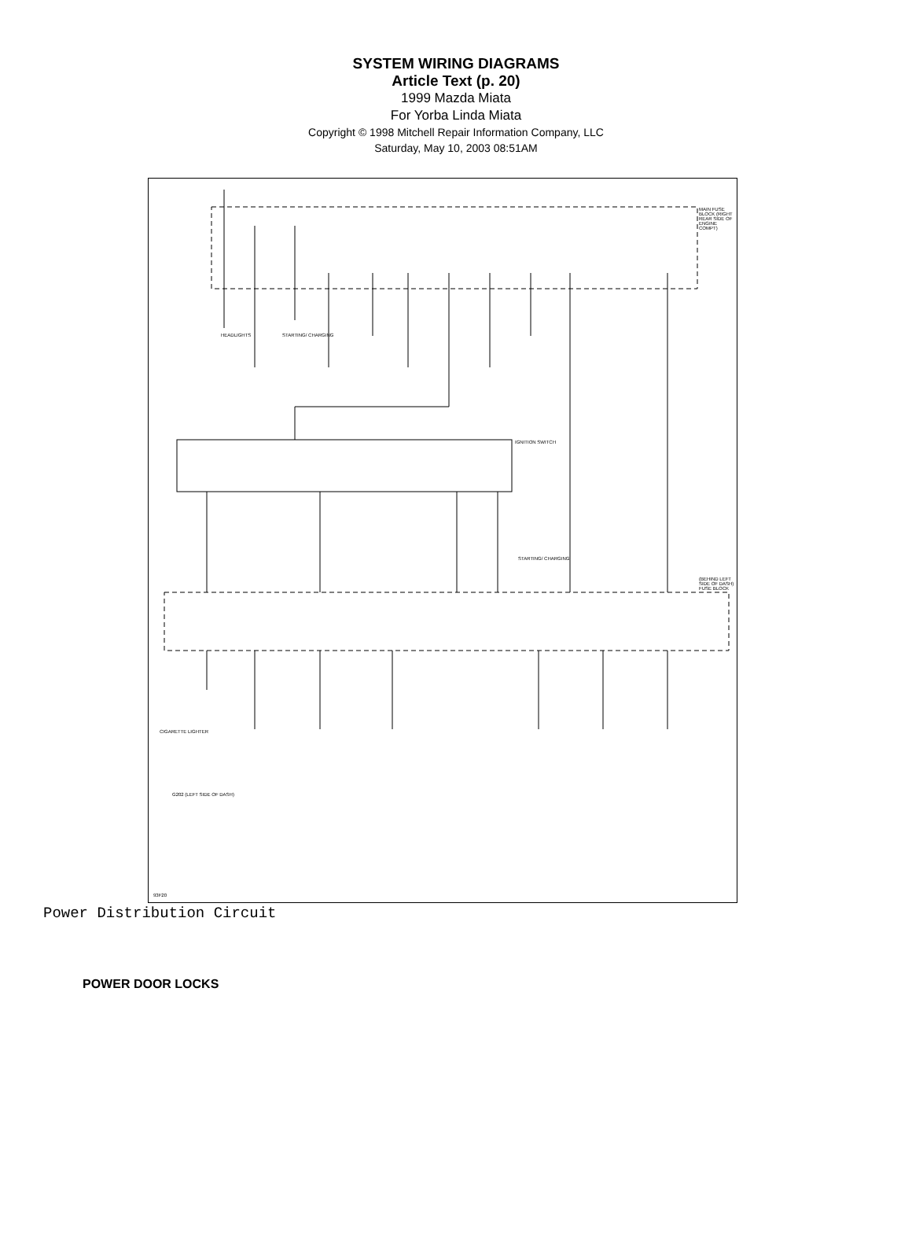SYSTEM WIRING DIAGRAMS
Article Text (p. 20)
1999 Mazda Miata
For Yorba Linda Miata
Copyright © 1998 Mitchell Repair Information Company, LLC
Saturday, May 10, 2003 08:51AM
HEADLIGHTS STARTING/ CHARGING
MAIN FUSE BLOCK (RIGHT REAR SIDE OF ENGINE COMPT)
IGNITION SWITCH
(BEHIND LEFT SIDE OF DASH) FUSE BLOCK
STARTING/ CHARGING
CIGARETTE LIGHTER
G202 (LEFT SIDE OF DASH)
93F20
Power Distribution Circuit
POWER DOOR LOCKS